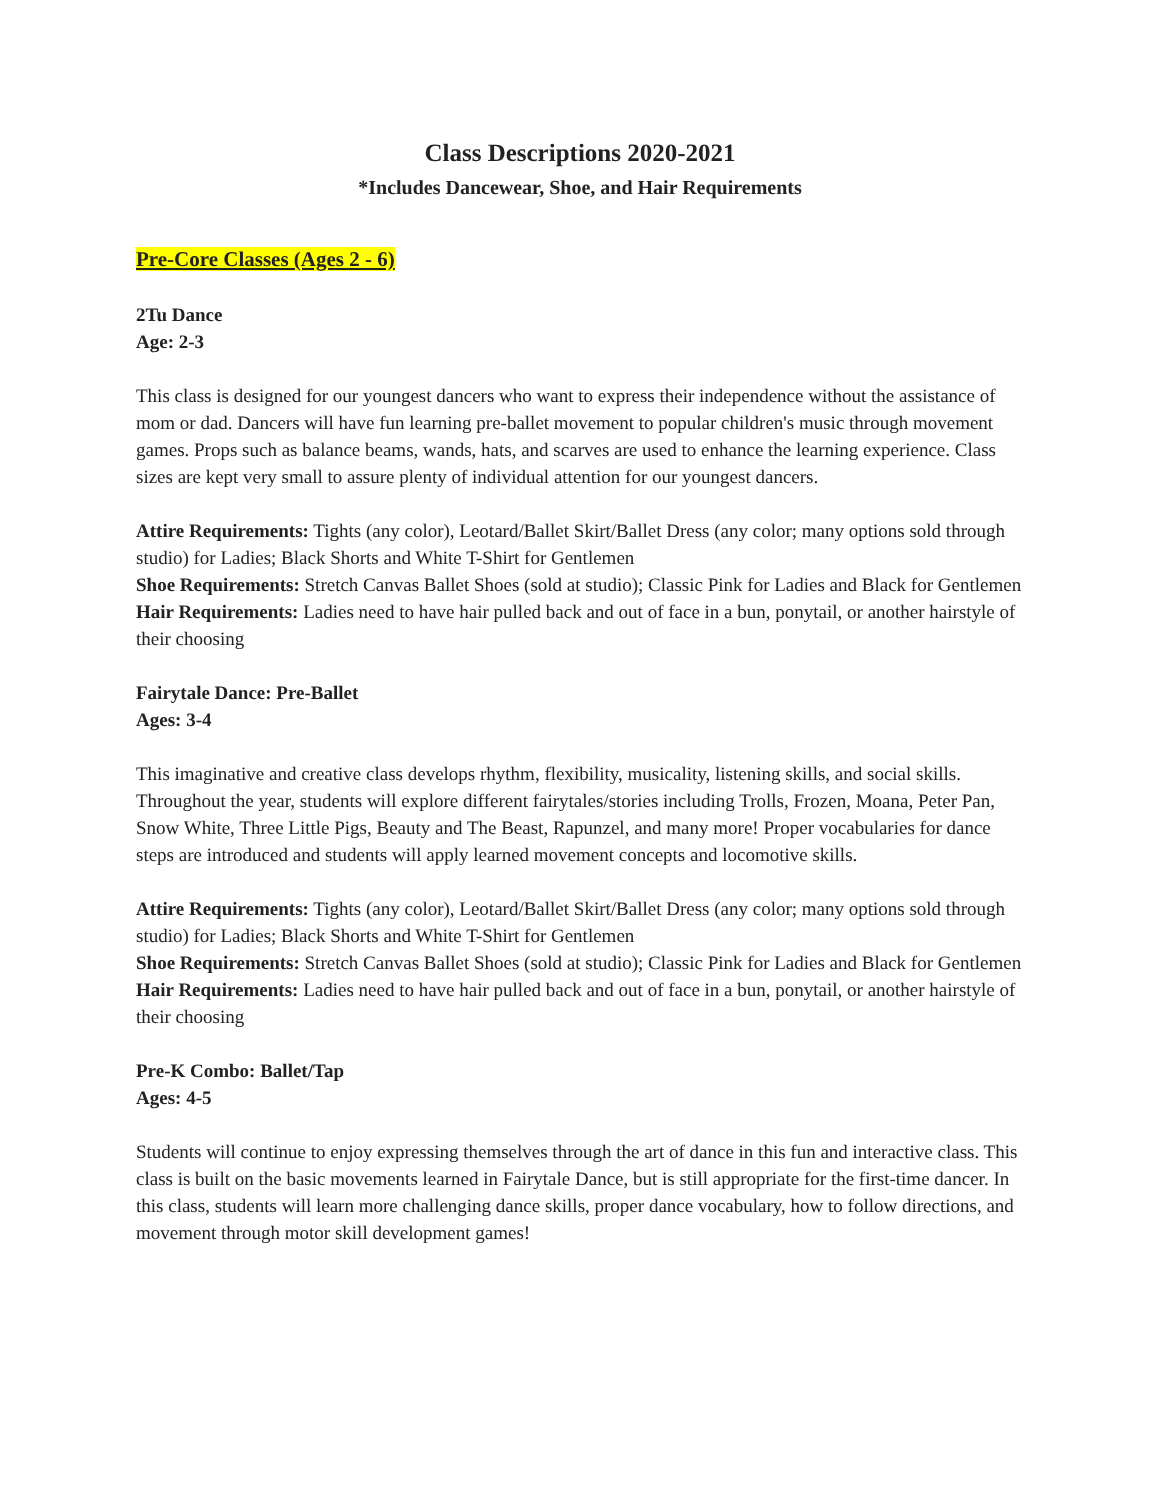Class Descriptions 2020-2021
*Includes Dancewear, Shoe, and Hair Requirements
Pre-Core Classes (Ages 2 - 6)
2Tu Dance
Age: 2-3
This class is designed for our youngest dancers who want to express their independence without the assistance of mom or dad. Dancers will have fun learning pre-ballet movement to popular children's music through movement games. Props such as balance beams, wands, hats, and scarves are used to enhance the learning experience. Class sizes are kept very small to assure plenty of individual attention for our youngest dancers.
Attire Requirements: Tights (any color), Leotard/Ballet Skirt/Ballet Dress (any color; many options sold through studio) for Ladies; Black Shorts and White T-Shirt for Gentlemen
Shoe Requirements: Stretch Canvas Ballet Shoes (sold at studio); Classic Pink for Ladies and Black for Gentlemen
Hair Requirements: Ladies need to have hair pulled back and out of face in a bun, ponytail, or another hairstyle of their choosing
Fairytale Dance: Pre-Ballet
Ages: 3-4
This imaginative and creative class develops rhythm, flexibility, musicality, listening skills, and social skills. Throughout the year, students will explore different fairytales/stories including Trolls, Frozen, Moana, Peter Pan, Snow White, Three Little Pigs, Beauty and The Beast, Rapunzel, and many more! Proper vocabularies for dance steps are introduced and students will apply learned movement concepts and locomotive skills.
Attire Requirements: Tights (any color), Leotard/Ballet Skirt/Ballet Dress (any color; many options sold through studio) for Ladies; Black Shorts and White T-Shirt for Gentlemen
Shoe Requirements: Stretch Canvas Ballet Shoes (sold at studio); Classic Pink for Ladies and Black for Gentlemen
Hair Requirements: Ladies need to have hair pulled back and out of face in a bun, ponytail, or another hairstyle of their choosing
Pre-K Combo: Ballet/Tap
Ages: 4-5
Students will continue to enjoy expressing themselves through the art of dance in this fun and interactive class. This class is built on the basic movements learned in Fairytale Dance, but is still appropriate for the first-time dancer. In this class, students will learn more challenging dance skills, proper dance vocabulary, how to follow directions, and movement through motor skill development games!